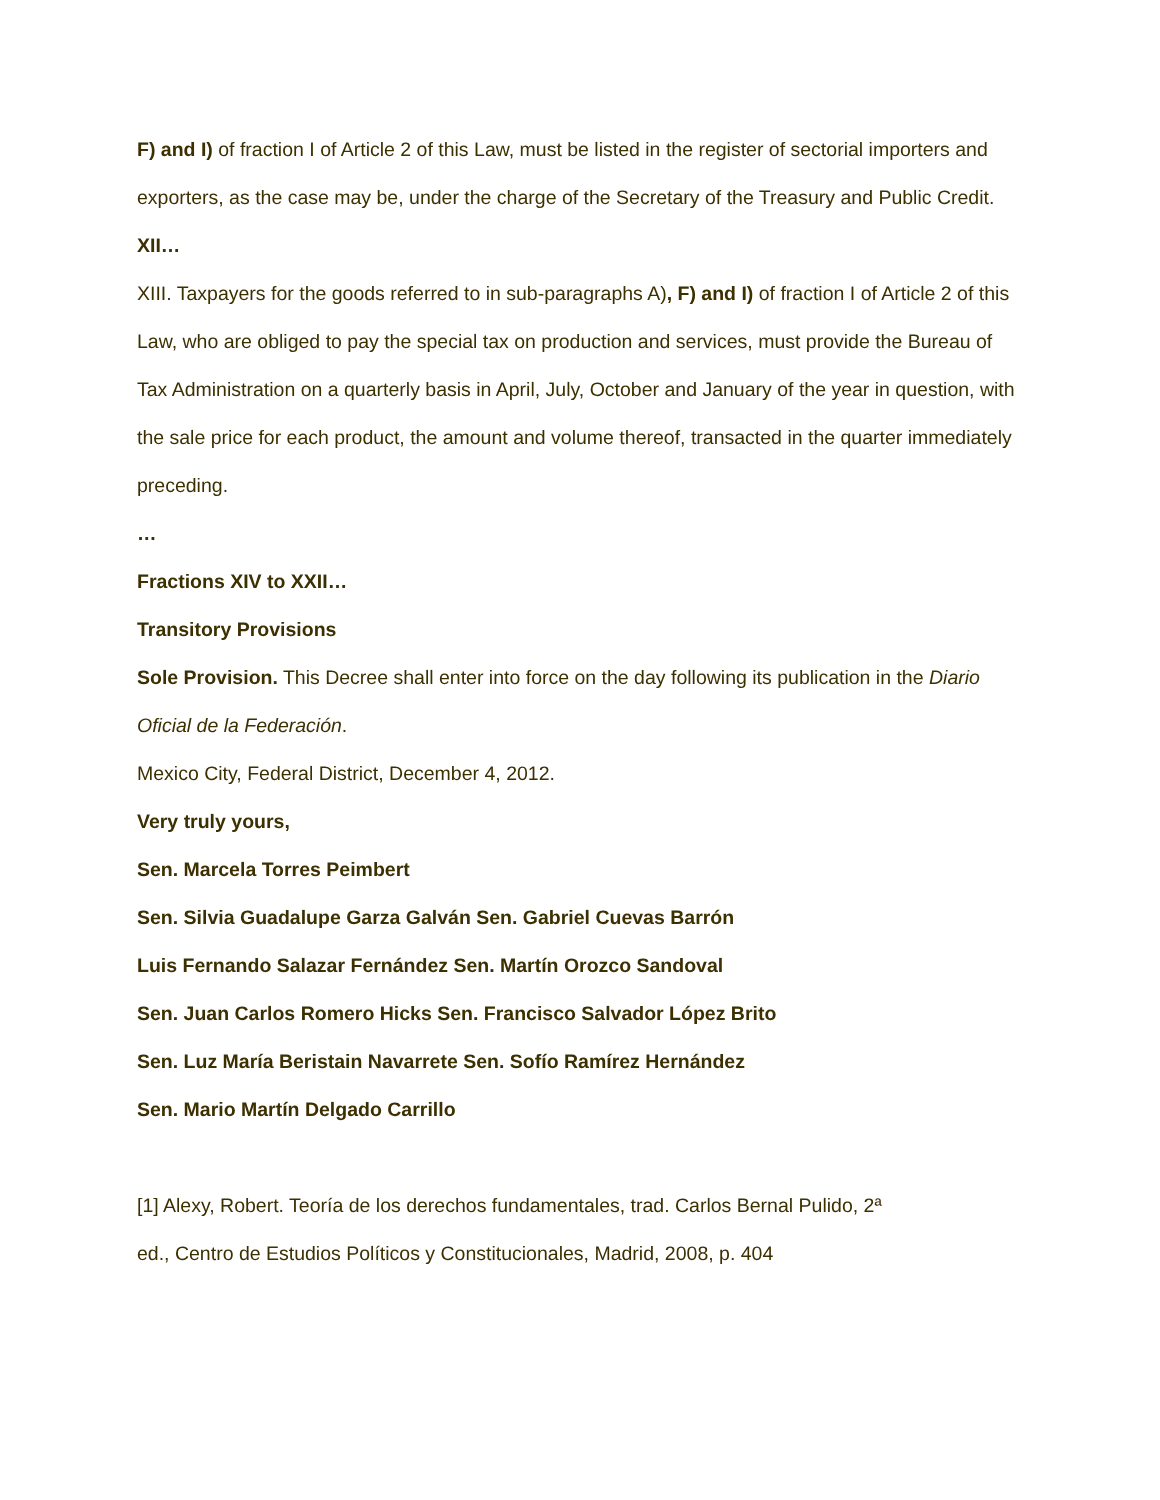F) and I) of fraction I of Article 2 of this Law, must be listed in the register of sectorial importers and exporters, as the case may be, under the charge of the Secretary of the Treasury and Public Credit.
XII…
XIII. Taxpayers for the goods referred to in sub-paragraphs A), F) and I) of fraction I of Article 2 of this Law, who are obliged to pay the special tax on production and services, must provide the Bureau of Tax Administration on a quarterly basis in April, July, October and January of the year in question, with the sale price for each product, the amount and volume thereof, transacted in the quarter immediately preceding.
…
Fractions XIV to XXII…
Transitory Provisions
Sole Provision. This Decree shall enter into force on the day following its publication in the Diario Oficial de la Federación.
Mexico City, Federal District, December 4, 2012.
Very truly yours,
Sen. Marcela Torres Peimbert
Sen. Silvia Guadalupe Garza Galván Sen. Gabriel Cuevas Barrón
Luis Fernando Salazar Fernández Sen. Martín Orozco Sandoval
Sen. Juan Carlos Romero Hicks Sen. Francisco Salvador López Brito
Sen. Luz María Beristain Navarrete Sen. Sofío Ramírez Hernández
Sen. Mario Martín Delgado Carrillo
[1] Alexy, Robert. Teoría de los derechos fundamentales, trad. Carlos Bernal Pulido, 2ª
ed., Centro de Estudios Políticos y Constitucionales, Madrid, 2008, p. 404